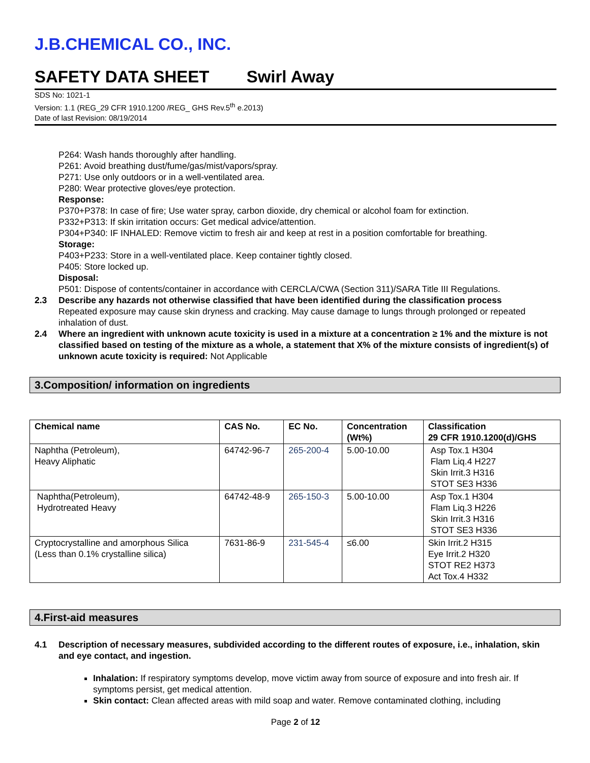J.B.CHEMICAL CO., INC.
SAFETY DATA SHEET Swirl Away
SDS No: 1021-1
Version: 1.1 (REG_29 CFR 1910.1200 /REG_ GHS Rev.5<sup>th</sup> e.2013)
Date of last Revision: 08/19/2014
P264: Wash hands thoroughly after handling.
P261: Avoid breathing dust/fume/gas/mist/vapors/spray.
P271: Use only outdoors or in a well-ventilated area.
P280: Wear protective gloves/eye protection.
Response:
P370+P378: In case of fire; Use water spray, carbon dioxide, dry chemical or alcohol foam for extinction.
P332+P313: If skin irritation occurs: Get medical advice/attention.
P304+P340: IF INHALED: Remove victim to fresh air and keep at rest in a position comfortable for breathing.
Storage:
P403+P233: Store in a well-ventilated place. Keep container tightly closed.
P405: Store locked up.
Disposal:
P501: Dispose of contents/container in accordance with CERCLA/CWA (Section 311)/SARA Title III Regulations.
2.3 Describe any hazards not otherwise classified that have been identified during the classification process
Repeated exposure may cause skin dryness and cracking. May cause damage to lungs through prolonged or repeated inhalation of dust.
2.4 Where an ingredient with unknown acute toxicity is used in a mixture at a concentration ≥ 1% and the mixture is not classified based on testing of the mixture as a whole, a statement that X% of the mixture consists of ingredient(s) of unknown acute toxicity is required: Not Applicable
3.Composition/ information on ingredients
| Chemical name | CAS No. | EC No. | Concentration (Wt%) | Classification 29 CFR 1910.1200(d)/GHS |
| --- | --- | --- | --- | --- |
| Naphtha (Petroleum), Heavy Aliphatic | 64742-96-7 | 265-200-4 | 5.00-10.00 | Asp Tox.1 H304 Flam Liq.4 H227 Skin Irrit.3 H316 STOT SE3 H336 |
| Naphtha(Petroleum), Hydrotreated Heavy | 64742-48-9 | 265-150-3 | 5.00-10.00 | Asp Tox.1 H304 Flam Liq.3 H226 Skin Irrit.3 H316 STOT SE3 H336 |
| Cryptocrystalline and amorphous Silica (Less than 0.1% crystalline silica) | 7631-86-9 | 231-545-4 | ≤6.00 | Skin Irrit.2 H315 Eye Irrit.2 H320 STOT RE2 H373 Act Tox.4 H332 |
4.First-aid measures
4.1 Description of necessary measures, subdivided according to the different routes of exposure, i.e., inhalation, skin and eye contact, and ingestion.
Inhalation: If respiratory symptoms develop, move victim away from source of exposure and into fresh air. If symptoms persist, get medical attention.
Skin contact: Clean affected areas with mild soap and water. Remove contaminated clothing, including
Page 2 of 12